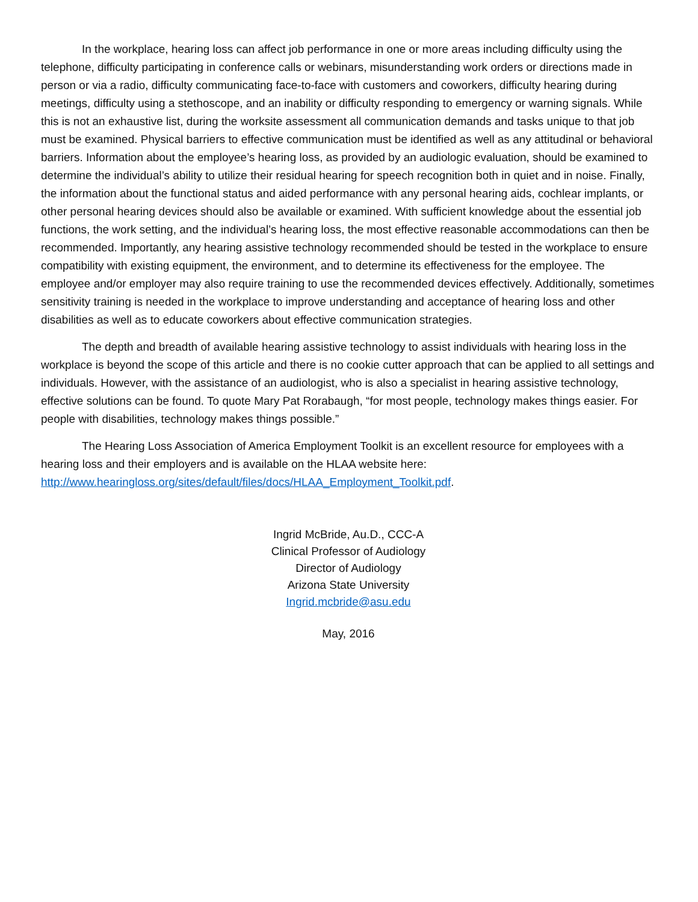In the workplace, hearing loss can affect job performance in one or more areas including difficulty using the telephone, difficulty participating in conference calls or webinars, misunderstanding work orders or directions made in person or via a radio, difficulty communicating face-to-face with customers and coworkers, difficulty hearing during meetings, difficulty using a stethoscope, and an inability or difficulty responding to emergency or warning signals. While this is not an exhaustive list, during the worksite assessment all communication demands and tasks unique to that job must be examined. Physical barriers to effective communication must be identified as well as any attitudinal or behavioral barriers. Information about the employee’s hearing loss, as provided by an audiologic evaluation, should be examined to determine the individual’s ability to utilize their residual hearing for speech recognition both in quiet and in noise. Finally, the information about the functional status and aided performance with any personal hearing aids, cochlear implants, or other personal hearing devices should also be available or examined. With sufficient knowledge about the essential job functions, the work setting, and the individual’s hearing loss, the most effective reasonable accommodations can then be recommended. Importantly, any hearing assistive technology recommended should be tested in the workplace to ensure compatibility with existing equipment, the environment, and to determine its effectiveness for the employee. The employee and/or employer may also require training to use the recommended devices effectively. Additionally, sometimes sensitivity training is needed in the workplace to improve understanding and acceptance of hearing loss and other disabilities as well as to educate coworkers about effective communication strategies.
The depth and breadth of available hearing assistive technology to assist individuals with hearing loss in the workplace is beyond the scope of this article and there is no cookie cutter approach that can be applied to all settings and individuals. However, with the assistance of an audiologist, who is also a specialist in hearing assistive technology, effective solutions can be found. To quote Mary Pat Rorabaugh, “for most people, technology makes things easier. For people with disabilities, technology makes things possible.”
The Hearing Loss Association of America Employment Toolkit is an excellent resource for employees with a hearing loss and their employers and is available on the HLAA website here: http://www.hearingloss.org/sites/default/files/docs/HLAA_Employment_Toolkit.pdf.
Ingrid McBride, Au.D., CCC-A
Clinical Professor of Audiology
Director of Audiology
Arizona State University
Ingrid.mcbride@asu.edu
May, 2016